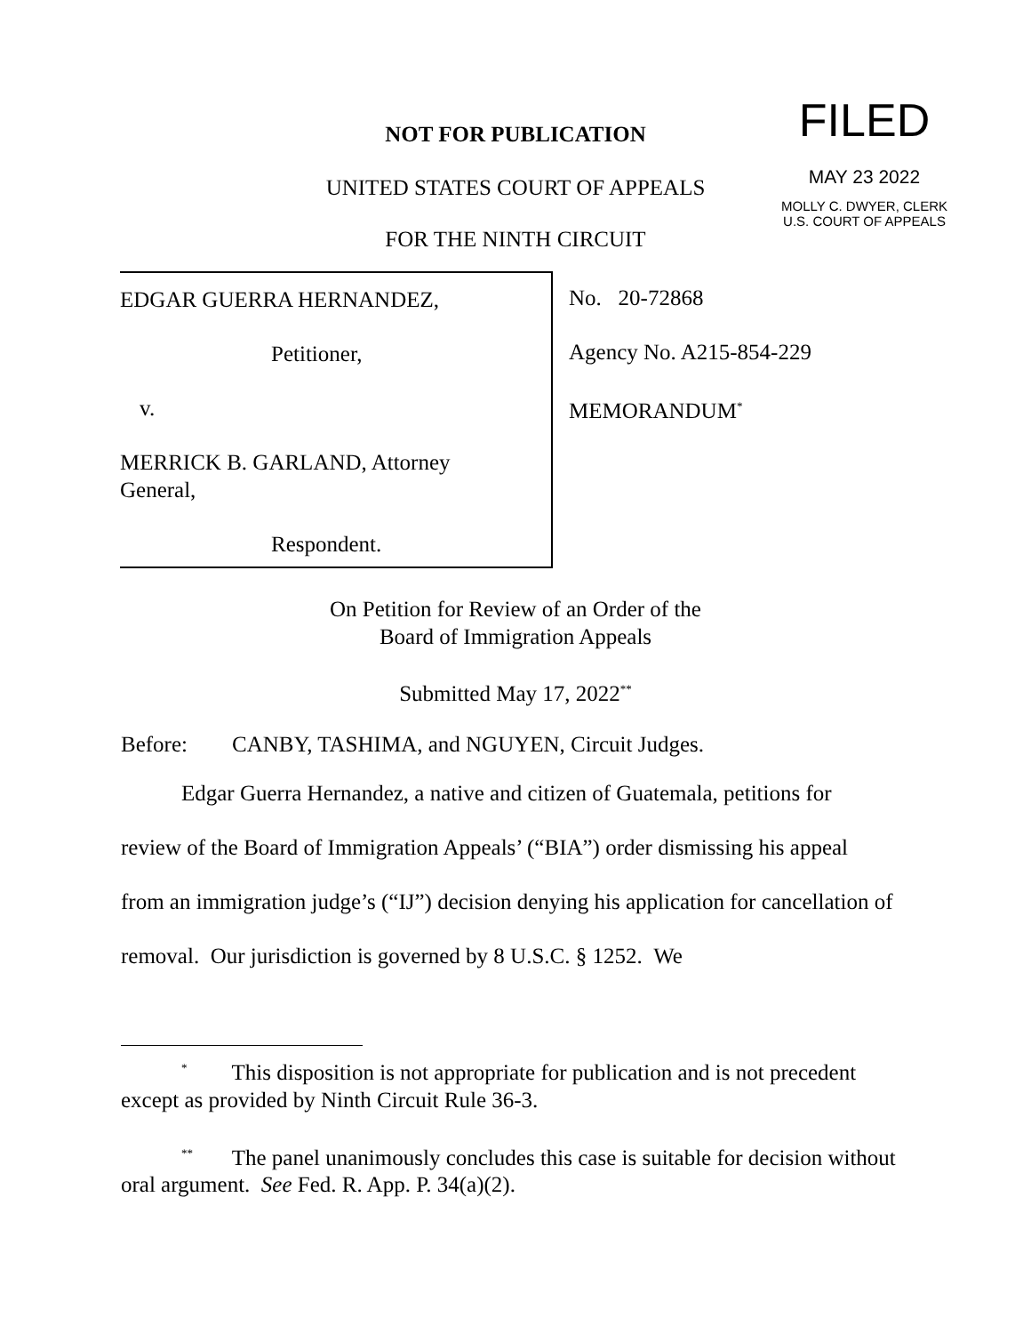NOT FOR PUBLICATION
UNITED STATES COURT OF APPEALS
FOR THE NINTH CIRCUIT
FILED
MAY 23 2022
MOLLY C. DWYER, CLERK
U.S. COURT OF APPEALS
EDGAR GUERRA HERNANDEZ,
Petitioner,
v.
MERRICK B. GARLAND, Attorney
General,
Respondent.
No. 20-72868
Agency No. A215-854-229
MEMORANDUM<sup>*</sup>
On Petition for Review of an Order of the
Board of Immigration Appeals
Submitted May 17, 2022<sup>**</sup>
Before: CANBY, TASHIMA, and NGUYEN, Circuit Judges.
Edgar Guerra Hernandez, a native and citizen of Guatemala, petitions for review of the Board of Immigration Appeals’ (“BIA”) order dismissing his appeal from an immigration judge’s (“IJ”) decision denying his application for cancellation of removal. Our jurisdiction is governed by 8 U.S.C. § 1252. We
<sup>*</sup> This disposition is not appropriate for publication and is not precedent except as provided by Ninth Circuit Rule 36-3.
<sup>**</sup> The panel unanimously concludes this case is suitable for decision without oral argument. See Fed. R. App. P. 34(a)(2).